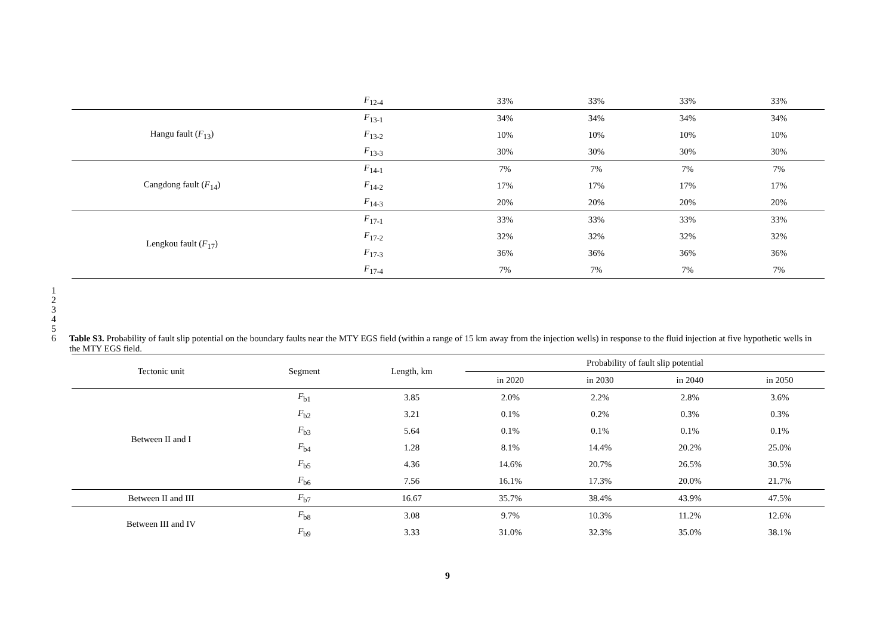| | F<sub>12-4</sub> | 33% | 33% | 33% | 33% |
| Hangu fault ( F<sub>13</sub>) | F<sub>13-1</sub> | 34% | 34% | 34% | 34% |
| | F<sub>13-2</sub> | 10% | 10% | 10% | 10% |
| | F<sub>13-3</sub> | 30% | 30% | 30% | 30% |
| Cangdong fault ( F<sub>14</sub>) | F<sub>14-1</sub> | 7% | 7% | 7% | 7% |
| | F<sub>14-2</sub> | 17% | 17% | 17% | 17% |
| | F<sub>14-3</sub> | 20% | 20% | 20% | 20% |
| Lengkou fault ( F<sub>17</sub>) | F<sub>17-1</sub> | 33% | 33% | 33% | 33% |
| | F<sub>17-2</sub> | 32% | 32% | 32% | 32% |
| | F<sub>17-3</sub> | 36% | 36% | 36% | 36% |
| | F<sub>17-4</sub> | 7% | 7% | 7% | 7% |
1
2
3
4
5
6
Table S3. Probability of fault slip potential on the boundary faults near the MTY EGS field (within a range of 15 km away from the injection wells) in response to the fluid injection at five hypothetic wells in the MTY EGS field.
| Tectonic unit | Segment | Length, km | Probability of fault slip potential | | | |
| --- | --- | --- | --- | --- | --- | --- |
| | | | in 2020 | in 2030 | in 2040 | in 2050 |
| Between II and I | F<sub>b1</sub> | 3.85 | 2.0% | 2.2% | 2.8% | 3.6% |
| | F<sub>b2</sub> | 3.21 | 0.1% | 0.2% | 0.3% | 0.3% |
| | F<sub>b3</sub> | 5.64 | 0.1% | 0.1% | 0.1% | 0.1% |
| | F<sub>b4</sub> | 1.28 | 8.1% | 14.4% | 20.2% | 25.0% |
| | F<sub>b5</sub> | 4.36 | 14.6% | 20.7% | 26.5% | 30.5% |
| | F<sub>b6</sub> | 7.56 | 16.1% | 17.3% | 20.0% | 21.7% |
| Between II and III | F<sub>b7</sub> | 16.67 | 35.7% | 38.4% | 43.9% | 47.5% |
| Between III and IV | F<sub>b8</sub> | 3.08 | 9.7% | 10.3% | 11.2% | 12.6% |
| | F<sub>b9</sub> | 3.33 | 31.0% | 32.3% | 35.0% | 38.1% |
9